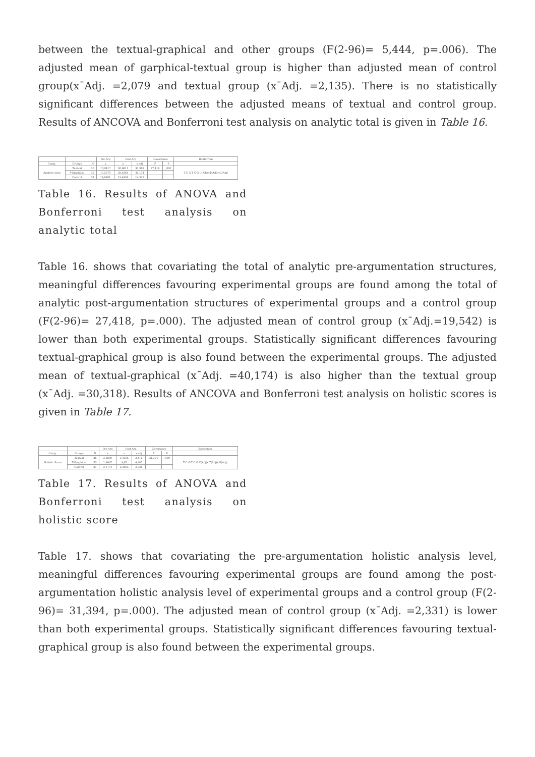between the textual-graphical and other groups (F(2-96)= 5,444, p=.006). The adjusted mean of garphical-textual group is higher than adjusted mean of control group(x¯Adj. =2,079 and textual group (x¯Adj. =2,135). There is no statistically significant differences between the adjusted means of textual and control group. Results of ANCOVA and Bonferroni test analysis on analytic total is given in Table 16.
| | | | Pre-Arg | Post-Arg | | Covariance | | Bonferroni |
| --- | --- | --- | --- | --- | --- | --- | --- | --- |
| Comp. | Groups | N | x | x | x adj | F | P | |
| Analytic total | Textual | 36 | 15,9417 | 30,8611 | 30,318 | 27,418 | ,000 | T-C G-T C-G C(Adj)<T(Adj)<G(Adj) |
| | T-Graphical | 33 | 17,5970 | 39,6364 | 40,174 | | | |
| | Control | 31 | 18,0161 | 19,4839 | 19,542 | | | |
Table 16. Results of ANOVA and Bonferroni test analysis on analytic total
Table 16. shows that covariating the total of analytic pre-argumentation structures, meaningful differences favouring experimental groups are found among the total of analytic post-argumentation structures of experimental groups and a control group (F(2-96)= 27,418, p=.000). The adjusted mean of control group (x¯Adj.=19,542) is lower than both experimental groups. Statistically significant differences favouring textual-graphical group is also found between the experimental groups. The adjusted mean of textual-graphical (x¯Adj. =40,174) is also higher than the textual group (x¯Adj. =30,318). Results of ANCOVA and Bonferroni test analysis on holistic scores is given in Table 17.
| | | | Pre-Arg | Post-Arg | | Covariance | | Bonferroni |
| --- | --- | --- | --- | --- | --- | --- | --- | --- |
| Comp. | Groups | N | x | x | x adj | F | P | |
| Holistic Score | Textual | 36 | 2,3889 | 3,4306 | 3,411 | 31,394 | ,000 | T-C G-T C-G C(Adj)<T(Adj)<G(Adj) |
| | T-Graphical | 33 | 1,9697 | 4,67 | 4,905 | | | |
| | Control | 31 | 2,1774 | 2,3065 | 2,331 | | | |
Table 17. Results of ANOVA and Bonferroni test analysis on holistic score
Table 17. shows that covariating the pre-argumentation holistic analysis level, meaningful differences favouring experimental groups are found among the post-argumentation holistic analysis level of experimental groups and a control group (F(2-96)= 31,394, p=.000). The adjusted mean of control group (x¯Adj. =2,331) is lower than both experimental groups. Statistically significant differences favouring textual-graphical group is also found between the experimental groups.